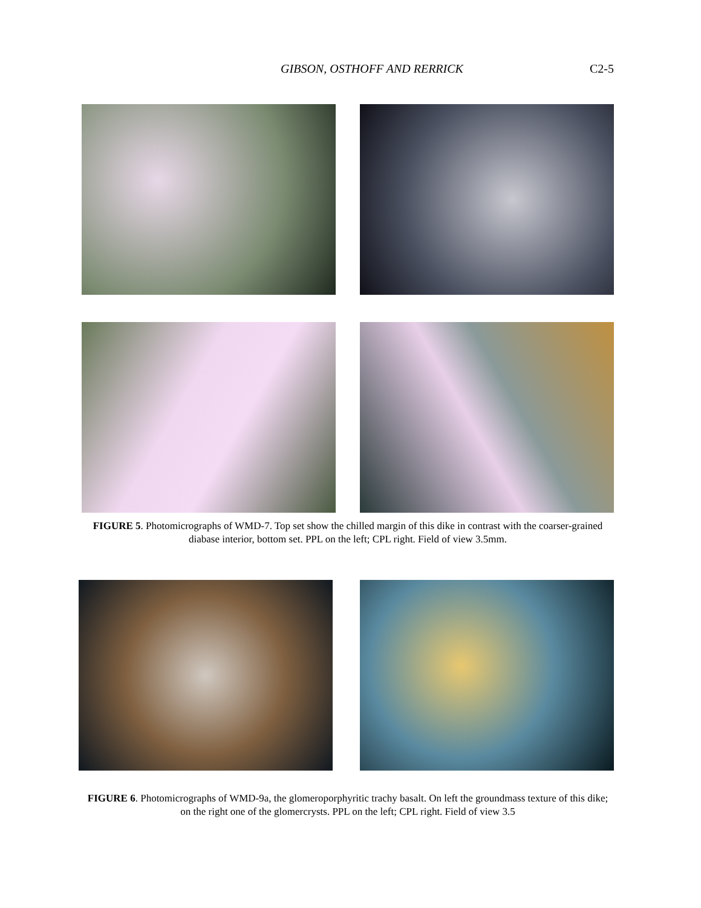GIBSON, OSTHOFF AND RERRICK C2-5
FIGURE 5. Photomicrographs of WMD-7. Top set show the chilled margin of this dike in contrast with the coarser-grained diabase interior, bottom set. PPL on the left; CPL right. Field of view 3.5mm.
FIGURE 6. Photomicrographs of WMD-9a, the glomeroporphyritic trachy basalt. On left the groundmass texture of this dike; on the right one of the glomercrysts. PPL on the left; CPL right. Field of view 3.5